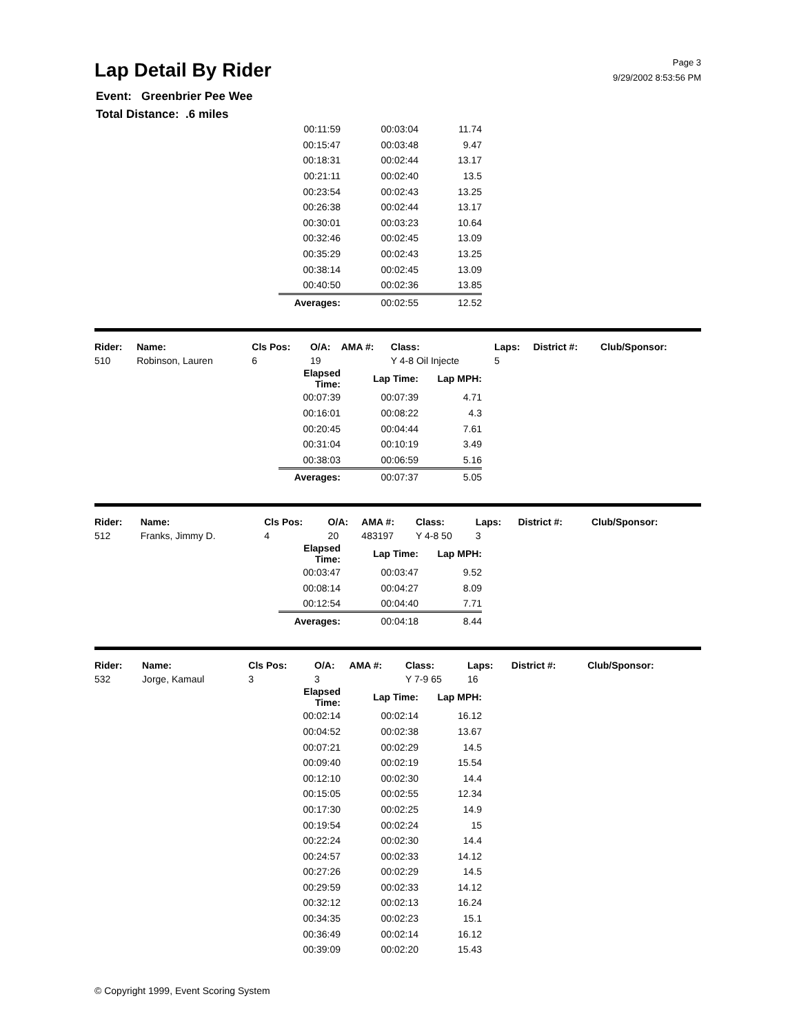Lap Detail By Rider
Page 3
9/29/2002 8:53:56 PM
Event: Greenbrier Pee Wee
Total Distance: .6 miles
| 00:11:59 | 00:03:04 | 11.74 |
| 00:15:47 | 00:03:48 | 9.47 |
| 00:18:31 | 00:02:44 | 13.17 |
| 00:21:11 | 00:02:40 | 13.5 |
| 00:23:54 | 00:02:43 | 13.25 |
| 00:26:38 | 00:02:44 | 13.17 |
| 00:30:01 | 00:03:23 | 10.64 |
| 00:32:46 | 00:02:45 | 13.09 |
| 00:35:29 | 00:02:43 | 13.25 |
| 00:38:14 | 00:02:45 | 13.09 |
| 00:40:50 | 00:02:36 | 13.85 |
| Averages: | 00:02:55 | 12.52 |
| Rider: | Name: | Cls Pos: | O/A: | AMA #: | Class: | Laps: | District #: | Club/Sponsor: |
| --- | --- | --- | --- | --- | --- | --- | --- | --- |
| 510 | Robinson, Lauren | 6 | 19 | | Y 4-8 Oil Injecte | 5 | | |
| Elapsed Time: | Lap Time: | Lap MPH: |
| 00:07:39 | 00:07:39 | 4.71 |
| 00:16:01 | 00:08:22 | 4.3 |
| 00:20:45 | 00:04:44 | 7.61 |
| 00:31:04 | 00:10:19 | 3.49 |
| 00:38:03 | 00:06:59 | 5.16 |
| Averages: | 00:07:37 | 5.05 |
| Rider: | Name: | Cls Pos: | O/A: | AMA #: | Class: | Laps: | District #: | Club/Sponsor: |
| --- | --- | --- | --- | --- | --- | --- | --- | --- |
| 512 | Franks, Jimmy D. | 4 | 20 | 483197 | Y 4-8 50 | 3 | | |
| Elapsed Time: | Lap Time: | Lap MPH: |
| 00:03:47 | 00:03:47 | 9.52 |
| 00:08:14 | 00:04:27 | 8.09 |
| 00:12:54 | 00:04:40 | 7.71 |
| Averages: | 00:04:18 | 8.44 |
| Rider: | Name: | Cls Pos: | O/A: | AMA #: | Class: | Laps: | District #: | Club/Sponsor: |
| --- | --- | --- | --- | --- | --- | --- | --- | --- |
| 532 | Jorge, Kamaul | 3 | 3 | | Y 7-9 65 | 16 | | |
| Elapsed Time: | Lap Time: | Lap MPH: |
| 00:02:14 | 00:02:14 | 16.12 |
| 00:04:52 | 00:02:38 | 13.67 |
| 00:07:21 | 00:02:29 | 14.5 |
| 00:09:40 | 00:02:19 | 15.54 |
| 00:12:10 | 00:02:30 | 14.4 |
| 00:15:05 | 00:02:55 | 12.34 |
| 00:17:30 | 00:02:25 | 14.9 |
| 00:19:54 | 00:02:24 | 15 |
| 00:22:24 | 00:02:30 | 14.4 |
| 00:24:57 | 00:02:33 | 14.12 |
| 00:27:26 | 00:02:29 | 14.5 |
| 00:29:59 | 00:02:33 | 14.12 |
| 00:32:12 | 00:02:13 | 16.24 |
| 00:34:35 | 00:02:23 | 15.1 |
| 00:36:49 | 00:02:14 | 16.12 |
| 00:39:09 | 00:02:20 | 15.43 |
© Copyright 1999, Event Scoring System